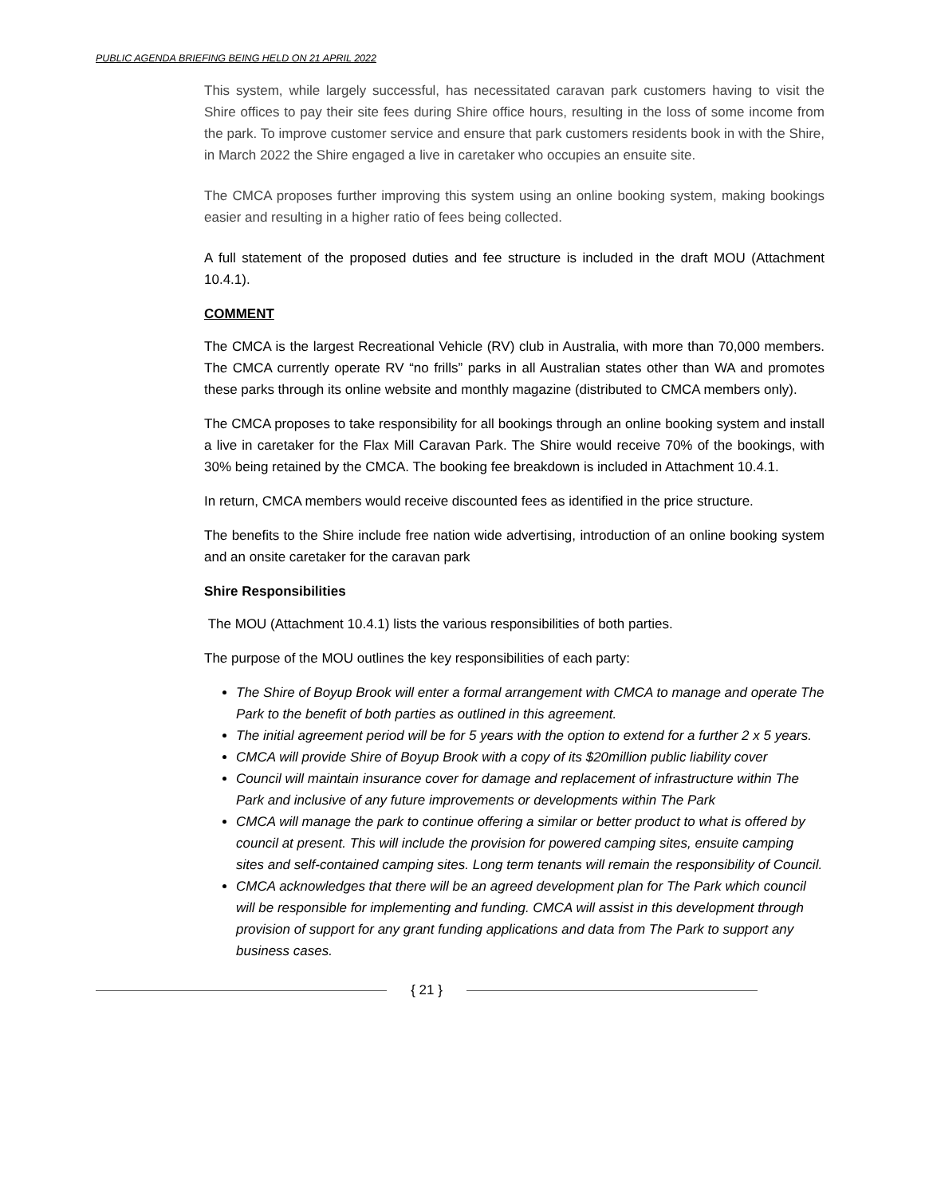PUBLIC AGENDA BRIEFING BEING HELD ON 21 APRIL 2022
This system, while largely successful, has necessitated caravan park customers having to visit the Shire offices to pay their site fees during Shire office hours, resulting in the loss of some income from the park. To improve customer service and ensure that park customers residents book in with the Shire, in March 2022 the Shire engaged a live in caretaker who occupies an ensuite site.
The CMCA proposes further improving this system using an online booking system, making bookings easier and resulting in a higher ratio of fees being collected.
A full statement of the proposed duties and fee structure is included in the draft MOU (Attachment 10.4.1).
COMMENT
The CMCA is the largest Recreational Vehicle (RV) club in Australia, with more than 70,000 members. The CMCA currently operate RV “no frills” parks in all Australian states other than WA and promotes these parks through its online website and monthly magazine (distributed to CMCA members only).
The CMCA proposes to take responsibility for all bookings through an online booking system and install a live in caretaker for the Flax Mill Caravan Park. The Shire would receive 70% of the bookings, with 30% being retained by the CMCA. The booking fee breakdown is included in Attachment 10.4.1.
In return, CMCA members would receive discounted fees as identified in the price structure.
The benefits to the Shire include free nation wide advertising, introduction of an online booking system and an onsite caretaker for the caravan park
Shire Responsibilities
The MOU (Attachment 10.4.1) lists the various responsibilities of both parties.
The purpose of the MOU outlines the key responsibilities of each party:
The Shire of Boyup Brook will enter a formal arrangement with CMCA to manage and operate The Park to the benefit of both parties as outlined in this agreement.
The initial agreement period will be for 5 years with the option to extend for a further 2 x 5 years.
CMCA will provide Shire of Boyup Brook with a copy of its $20million public liability cover
Council will maintain insurance cover for damage and replacement of infrastructure within The Park and inclusive of any future improvements or developments within The Park
CMCA will manage the park to continue offering a similar or better product to what is offered by council at present. This will include the provision for powered camping sites, ensuite camping sites and self-contained camping sites. Long term tenants will remain the responsibility of Council.
CMCA acknowledges that there will be an agreed development plan for The Park which council will be responsible for implementing and funding. CMCA will assist in this development through provision of support for any grant funding applications and data from The Park to support any business cases.
{ 21 }